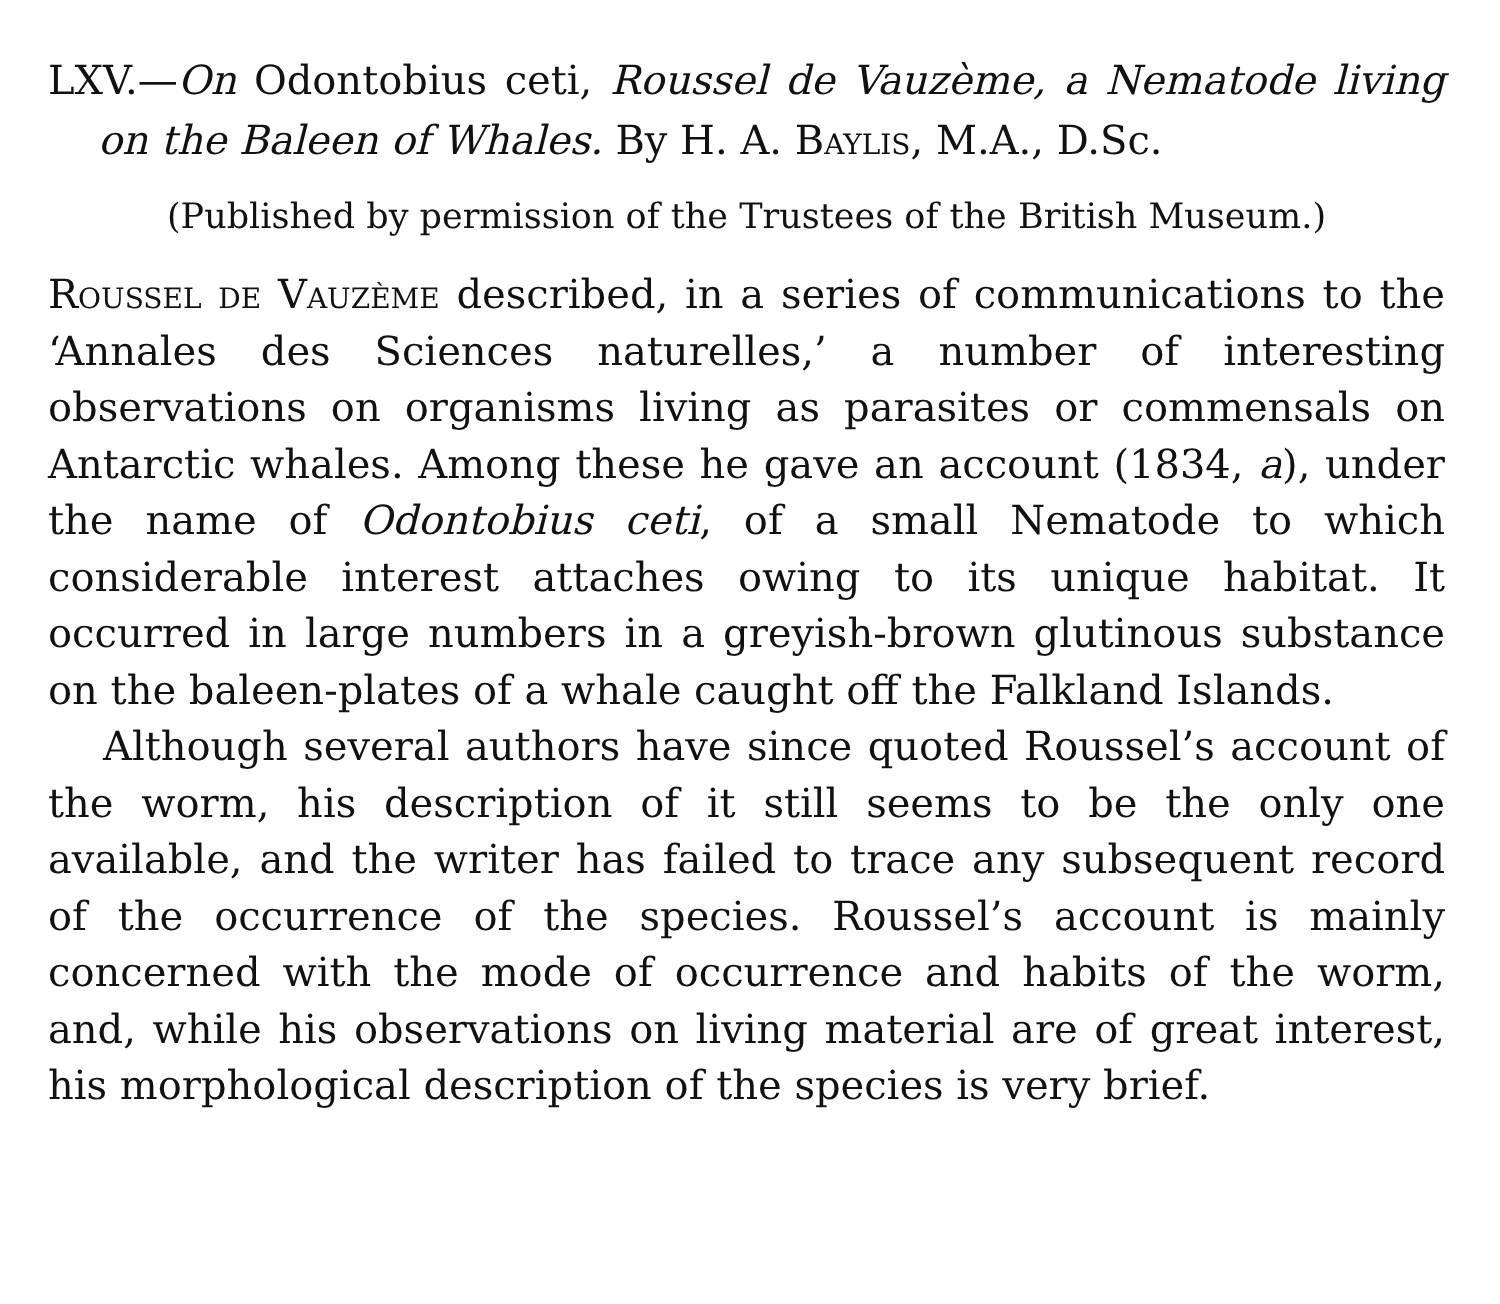LXV.—On Odontobius ceti, Roussel de Vauzème, a Nematode living on the Baleen of Whales. By H. A. Baylis, M.A., D.Sc.
(Published by permission of the Trustees of the British Museum.)
Roussel de Vauzème described, in a series of communications to the ‘Annales des Sciences naturelles,’ a number of interesting observations on organisms living as parasites or commensals on Antarctic whales. Among these he gave an account (1834, a), under the name of Odontobius ceti, of a small Nematode to which considerable interest attaches owing to its unique habitat. It occurred in large numbers in a greyish-brown glutinous substance on the baleen-plates of a whale caught off the Falkland Islands.
Although several authors have since quoted Roussel’s account of the worm, his description of it still seems to be the only one available, and the writer has failed to trace any subsequent record of the occurrence of the species. Roussel’s account is mainly concerned with the mode of occurrence and habits of the worm, and, while his observations on living material are of great interest, his morphological description of the species is very brief.